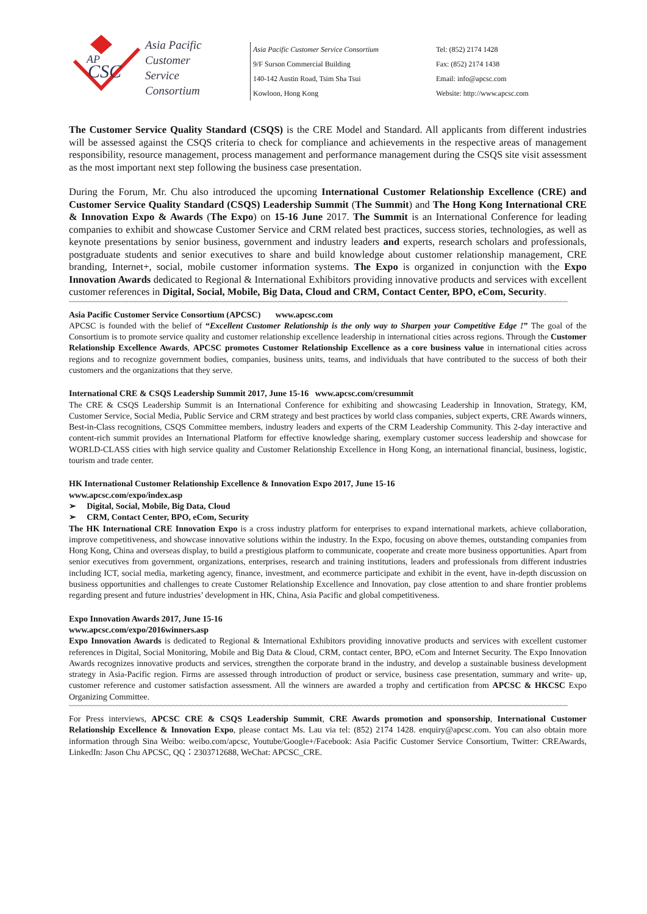AP
CSC
Asia Pacific
Customer
Service
Consortium
Asia Pacific Customer Service Consortium
9/F Surson Commercial Building
140-142 Austin Road, Tsim Sha Tsui
Kowloon, Hong Kong
Tel: (852) 2174 1428
Fax: (852) 2174 1438
Email: info@apcsc.com
Website: http://www.apcsc.com
The Customer Service Quality Standard (CSQS) is the CRE Model and Standard. All applicants from different industries will be assessed against the CSQS criteria to check for compliance and achievements in the respective areas of management responsibility, resource management, process management and performance management during the CSQS site visit assessment as the most important next step following the business case presentation.
During the Forum, Mr. Chu also introduced the upcoming International Customer Relationship Excellence (CRE) and Customer Service Quality Standard (CSQS) Leadership Summit (The Summit) and The Hong Kong International CRE & Innovation Expo & Awards (The Expo) on 15-16 June 2017. The Summit is an International Conference for leading companies to exhibit and showcase Customer Service and CRM related best practices, success stories, technologies, as well as keynote presentations by senior business, government and industry leaders and experts, research scholars and professionals, postgraduate students and senior executives to share and build knowledge about customer relationship management, CRE branding, Internet+, social, mobile customer information systems. The Expo is organized in conjunction with the Expo Innovation Awards dedicated to Regional & International Exhibitors providing innovative products and services with excellent customer references in Digital, Social, Mobile, Big Data, Cloud and CRM, Contact Center, BPO, eCom, Security.
~~~~~~~~~~~~~~~~~~~~~~~~~~~~~~~~~~~~~~~~~~~~~~~~~~~~~~~~~~~~~~~~~~~~~~~~~~~~~~~~~~~~~~~~~~~~~~~~~~~~~~~~~~~~~~~~~~~~~~~~~~~~~~
Asia Pacific Customer Service Consortium (APCSC) www.apcsc.com
APCSC is founded with the belief of “Excellent Customer Relationship is the only way to Sharpen your Competitive Edge !” The goal of the Consortium is to promote service quality and customer relationship excellence leadership in international cities across regions. Through the Customer Relationship Excellence Awards, APCSC promotes Customer Relationship Excellence as a core business value in international cities across regions and to recognize government bodies, companies, business units, teams, and individuals that have contributed to the success of both their customers and the organizations that they serve.
International CRE & CSQS Leadership Summit 2017, June 15-16 www.apcsc.com/cresummit
The CRE & CSQS Leadership Summit is an International Conference for exhibiting and showcasing Leadership in Innovation, Strategy, KM, Customer Service, Social Media, Public Service and CRM strategy and best practices by world class companies, subject experts, CRE Awards winners, Best-in-Class recognitions, CSQS Committee members, industry leaders and experts of the CRM Leadership Community. This 2-day interactive and content-rich summit provides an International Platform for effective knowledge sharing, exemplary customer success leadership and showcase for WORLD-CLASS cities with high service quality and Customer Relationship Excellence in Hong Kong, an international financial, business, logistic, tourism and trade center.
HK International Customer Relationship Excellence & Innovation Expo 2017, June 15-16
www.apcsc.com/expo/index.asp
➢ Digital, Social, Mobile, Big Data, Cloud
➢ CRM, Contact Center, BPO, eCom, Security
The HK International CRE Innovation Expo is a cross industry platform for enterprises to expand international markets, achieve collaboration, improve competitiveness, and showcase innovative solutions within the industry. In the Expo, focusing on above themes, outstanding companies from Hong Kong, China and overseas display, to build a prestigious platform to communicate, cooperate and create more business opportunities. Apart from senior executives from government, organizations, enterprises, research and training institutions, leaders and professionals from different industries including ICT, social media, marketing agency, finance, investment, and ecommerce participate and exhibit in the event, have in-depth discussion on business opportunities and challenges to create Customer Relationship Excellence and Innovation, pay close attention to and share frontier problems regarding present and future industries’ development in HK, China, Asia Pacific and global competitiveness.
Expo Innovation Awards 2017, June 15-16
www.apcsc.com/expo/2016winners.asp
Expo Innovation Awards is dedicated to Regional & International Exhibitors providing innovative products and services with excellent customer references in Digital, Social Monitoring, Mobile and Big Data & Cloud, CRM, contact center, BPO, eCom and Internet Security. The Expo Innovation Awards recognizes innovative products and services, strengthen the corporate brand in the industry, and develop a sustainable business development strategy in Asia-Pacific region. Firms are assessed through introduction of product or service, business case presentation, summary and write- up, customer reference and customer satisfaction assessment. All the winners are awarded a trophy and certification from APCSC & HKCSC Expo Organizing Committee.
~~~~~~~~~~~~~~~~~~~~~~~~~~~~~~~~~~~~~~~~~~~~~~~~~~~~~~~~~~~~~~~~~~~~~~~~~~~~~~~~~~~~~~~~~~~~~~~~~~~~~~~~~~~~~~~~~~~~~~~~~~~~~~
For Press interviews, APCSC CRE & CSQS Leadership Summit, CRE Awards promotion and sponsorship, International Customer Relationship Excellence & Innovation Expo, please contact Ms. Lau via tel: (852) 2174 1428. enquiry@apcsc.com. You can also obtain more information through Sina Weibo: weibo.com/apcsc, Youtube/Google+/Facebook: Asia Pacific Customer Service Consortium, Twitter: CREAwards, LinkedIn: Jason Chu APCSC, QQ：2303712688, WeChat: APCSC_CRE.